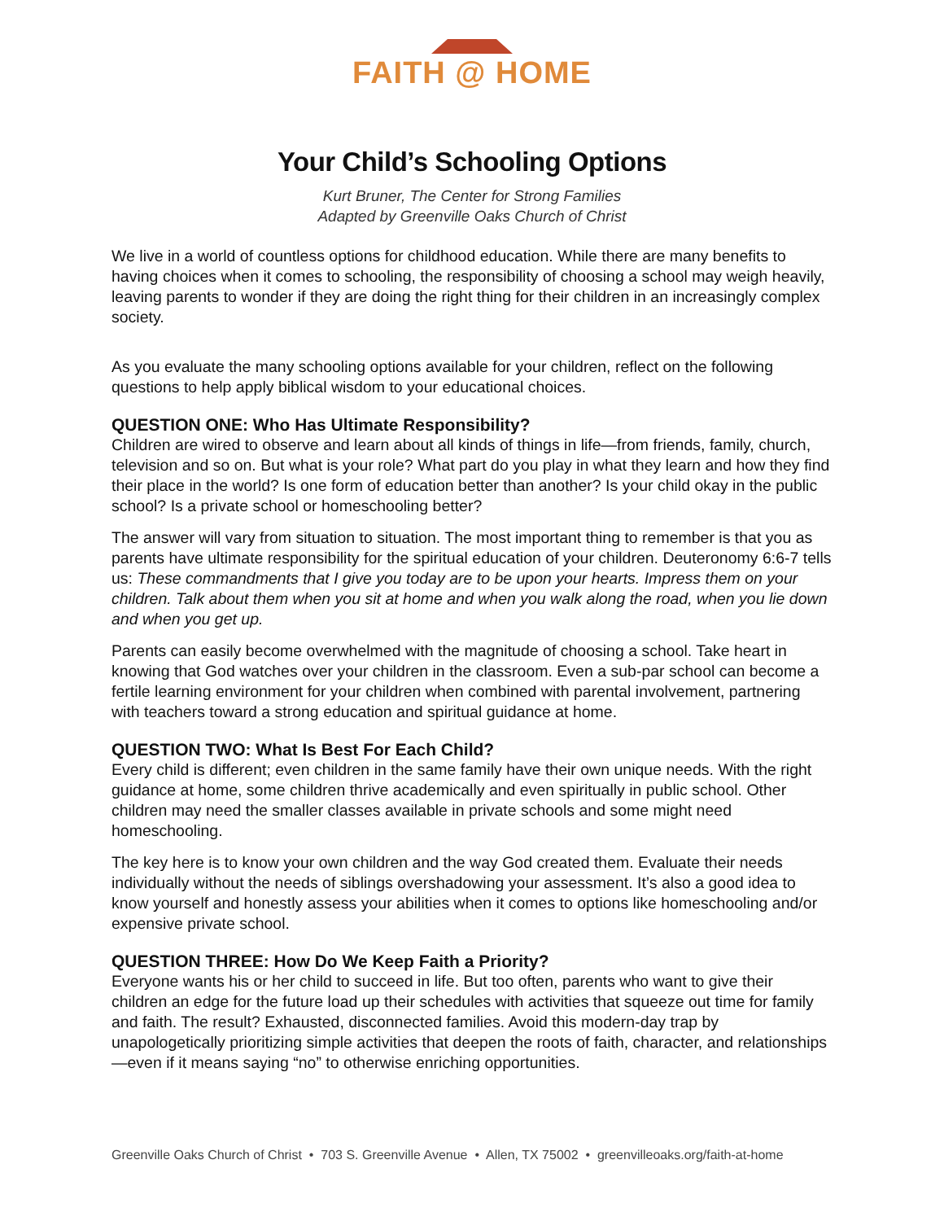FAITH @ HOME
Your Child’s Schooling Options
Kurt Bruner, The Center for Strong Families
Adapted by Greenville Oaks Church of Christ
We live in a world of countless options for childhood education. While there are many benefits to having choices when it comes to schooling, the responsibility of choosing a school may weigh heavily, leaving parents to wonder if they are doing the right thing for their children in an increasingly complex society.
As you evaluate the many schooling options available for your children, reflect on the following questions to help apply biblical wisdom to your educational choices.
QUESTION ONE: Who Has Ultimate Responsibility?
Children are wired to observe and learn about all kinds of things in life—from friends, family, church, television and so on. But what is your role? What part do you play in what they learn and how they find their place in the world? Is one form of education better than another? Is your child okay in the public school? Is a private school or homeschooling better?
The answer will vary from situation to situation. The most important thing to remember is that you as parents have ultimate responsibility for the spiritual education of your children. Deuteronomy 6:6-7 tells us: These commandments that I give you today are to be upon your hearts. Impress them on your children. Talk about them when you sit at home and when you walk along the road, when you lie down and when you get up.
Parents can easily become overwhelmed with the magnitude of choosing a school. Take heart in knowing that God watches over your children in the classroom. Even a sub-par school can become a fertile learning environment for your children when combined with parental involvement, partnering with teachers toward a strong education and spiritual guidance at home.
QUESTION TWO: What Is Best For Each Child?
Every child is different; even children in the same family have their own unique needs. With the right guidance at home, some children thrive academically and even spiritually in public school. Other children may need the smaller classes available in private schools and some might need homeschooling.
The key here is to know your own children and the way God created them. Evaluate their needs individually without the needs of siblings overshadowing your assessment. It’s also a good idea to know yourself and honestly assess your abilities when it comes to options like homeschooling and/or expensive private school.
QUESTION THREE: How Do We Keep Faith a Priority?
Everyone wants his or her child to succeed in life. But too often, parents who want to give their children an edge for the future load up their schedules with activities that squeeze out time for family and faith. The result? Exhausted, disconnected families. Avoid this modern-day trap by unapologetically prioritizing simple activities that deepen the roots of faith, character, and relationships—even if it means saying “no” to otherwise enriching opportunities.
Greenville Oaks Church of Christ • 703 S. Greenville Avenue • Allen, TX 75002 • greenvilleoaks.org/faith-at-home